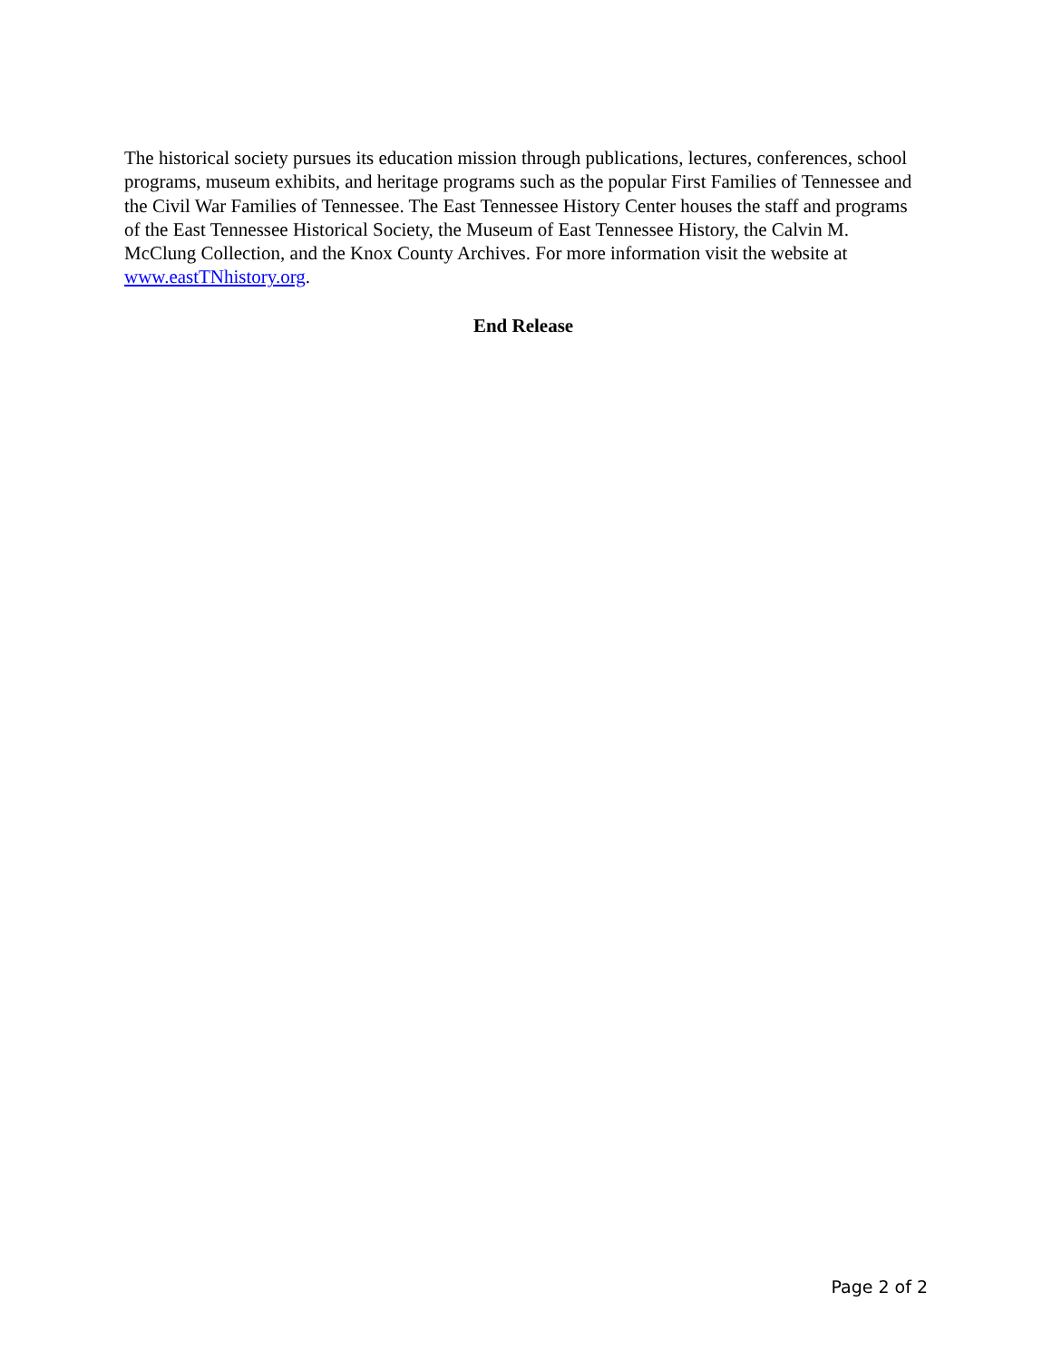The historical society pursues its education mission through publications, lectures, conferences, school programs, museum exhibits, and heritage programs such as the popular First Families of Tennessee and the Civil War Families of Tennessee. The East Tennessee History Center houses the staff and programs of the East Tennessee Historical Society, the Museum of East Tennessee History, the Calvin M. McClung Collection, and the Knox County Archives. For more information visit the website at www.eastTNhistory.org.
End Release
Page 2 of 2